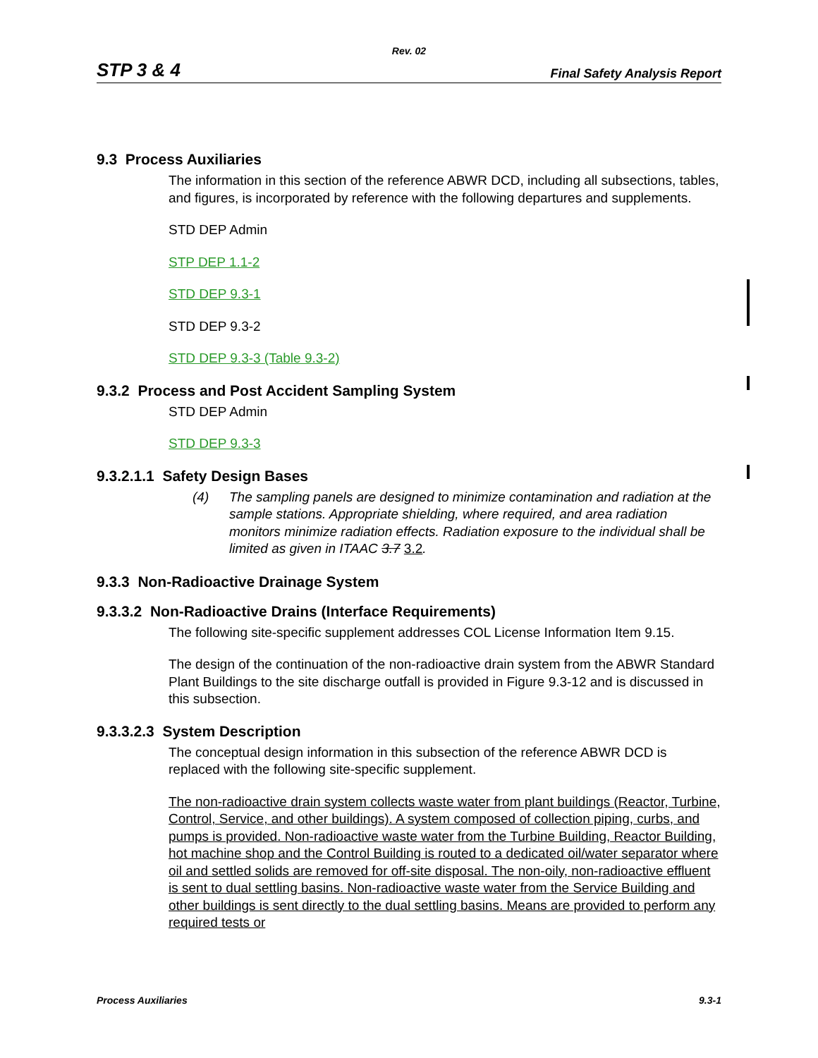Rev. 02
STP 3 & 4 Final Safety Analysis Report
9.3 Process Auxiliaries
The information in this section of the reference ABWR DCD, including all subsections, tables, and figures, is incorporated by reference with the following departures and supplements.
STD DEP Admin
STP DEP 1.1-2
STD DEP 9.3-1
STD DEP 9.3-2
STD DEP 9.3-3 (Table 9.3-2)
9.3.2 Process and Post Accident Sampling System
STD DEP Admin
STD DEP 9.3-3
9.3.2.1.1 Safety Design Bases
(4) The sampling panels are designed to minimize contamination and radiation at the sample stations. Appropriate shielding, where required, and area radiation monitors minimize radiation effects. Radiation exposure to the individual shall be limited as given in ITAAC 3.7 3.2.
9.3.3 Non-Radioactive Drainage System
9.3.3.2 Non-Radioactive Drains (Interface Requirements)
The following site-specific supplement addresses COL License Information Item 9.15.
The design of the continuation of the non-radioactive drain system from the ABWR Standard Plant Buildings to the site discharge outfall is provided in Figure 9.3-12 and is discussed in this subsection.
9.3.3.2.3 System Description
The conceptual design information in this subsection of the reference ABWR DCD is replaced with the following site-specific supplement.
The non-radioactive drain system collects waste water from plant buildings (Reactor, Turbine, Control, Service, and other buildings). A system composed of collection piping, curbs, and pumps is provided. Non-radioactive waste water from the Turbine Building, Reactor Building, hot machine shop and the Control Building is routed to a dedicated oil/water separator where oil and settled solids are removed for off-site disposal. The non-oily, non-radioactive effluent is sent to dual settling basins. Non-radioactive waste water from the Service Building and other buildings is sent directly to the dual settling basins. Means are provided to perform any required tests or
Process Auxiliaries 9.3-1